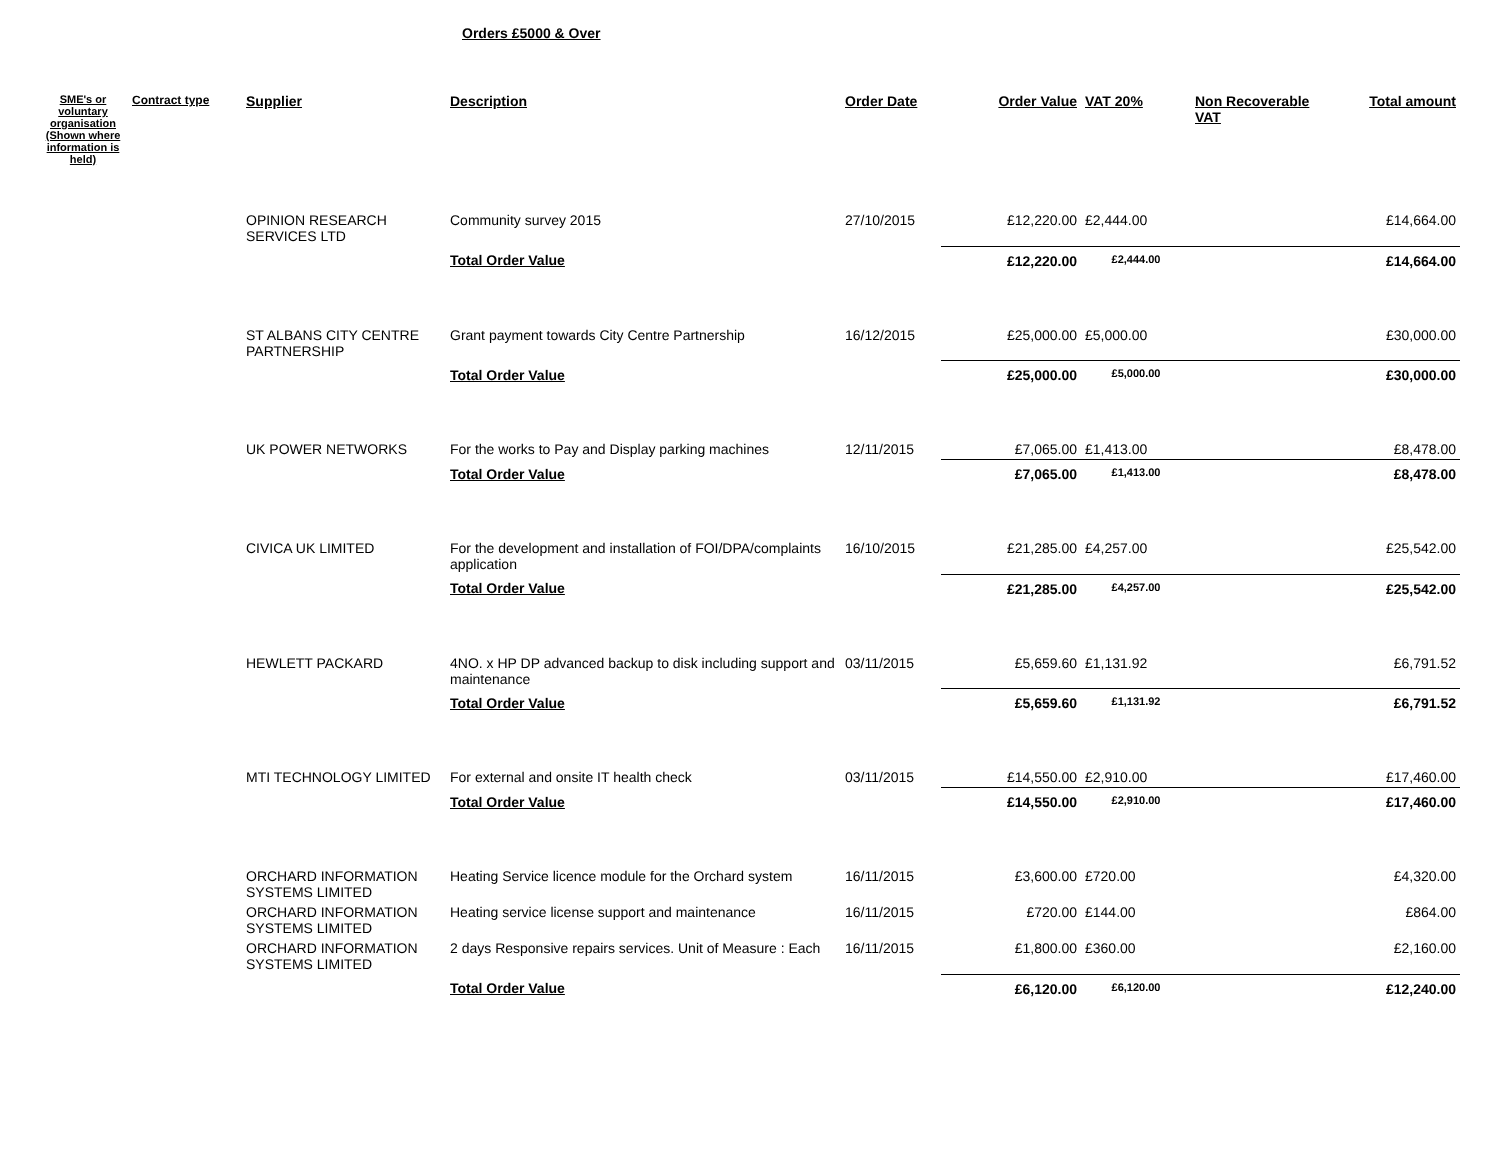Orders £5000 & Over
| SME's or voluntary organisation (Shown where information is held) | Contract type | Supplier | Description | Order Date | Order Value | VAT 20% | Non Recoverable VAT | Total amount |
| --- | --- | --- | --- | --- | --- | --- | --- | --- |
| | | OPINION RESEARCH SERVICES LTD | Community survey 2015 | 27/10/2015 | £12,220.00 | £2,444.00 | | £14,664.00 |
| | | | Total Order Value | | £12,220.00 | £2,444.00 | | £14,664.00 |
| | | ST ALBANS CITY CENTRE PARTNERSHIP | Grant payment towards City Centre Partnership | 16/12/2015 | £25,000.00 | £5,000.00 | | £30,000.00 |
| | | | Total Order Value | | £25,000.00 | £5,000.00 | | £30,000.00 |
| | | UK POWER NETWORKS | For the works to Pay and Display parking machines | 12/11/2015 | £7,065.00 | £1,413.00 | | £8,478.00 |
| | | | Total Order Value | | £7,065.00 | £1,413.00 | | £8,478.00 |
| | | CIVICA UK LIMITED | For the development and installation of FOI/DPA/complaints application | 16/10/2015 | £21,285.00 | £4,257.00 | | £25,542.00 |
| | | | Total Order Value | | £21,285.00 | £4,257.00 | | £25,542.00 |
| | | HEWLETT PACKARD | 4NO. x HP DP advanced backup to disk including support and maintenance | 03/11/2015 | £5,659.60 | £1,131.92 | | £6,791.52 |
| | | | Total Order Value | | £5,659.60 | £1,131.92 | | £6,791.52 |
| | | MTI TECHNOLOGY LIMITED | For external and onsite IT health check | 03/11/2015 | £14,550.00 | £2,910.00 | | £17,460.00 |
| | | | Total Order Value | | £14,550.00 | £2,910.00 | | £17,460.00 |
| | | ORCHARD INFORMATION SYSTEMS LIMITED | Heating Service licence module for the Orchard system | 16/11/2015 | £3,600.00 | £720.00 | | £4,320.00 |
| | | ORCHARD INFORMATION SYSTEMS LIMITED | Heating service license support and maintenance | 16/11/2015 | £720.00 | £144.00 | | £864.00 |
| | | ORCHARD INFORMATION SYSTEMS LIMITED | 2 days Responsive repairs services. Unit of Measure : Each | 16/11/2015 | £1,800.00 | £360.00 | | £2,160.00 |
| | | | Total Order Value | | £6,120.00 | £6,120.00 | | £12,240.00 |